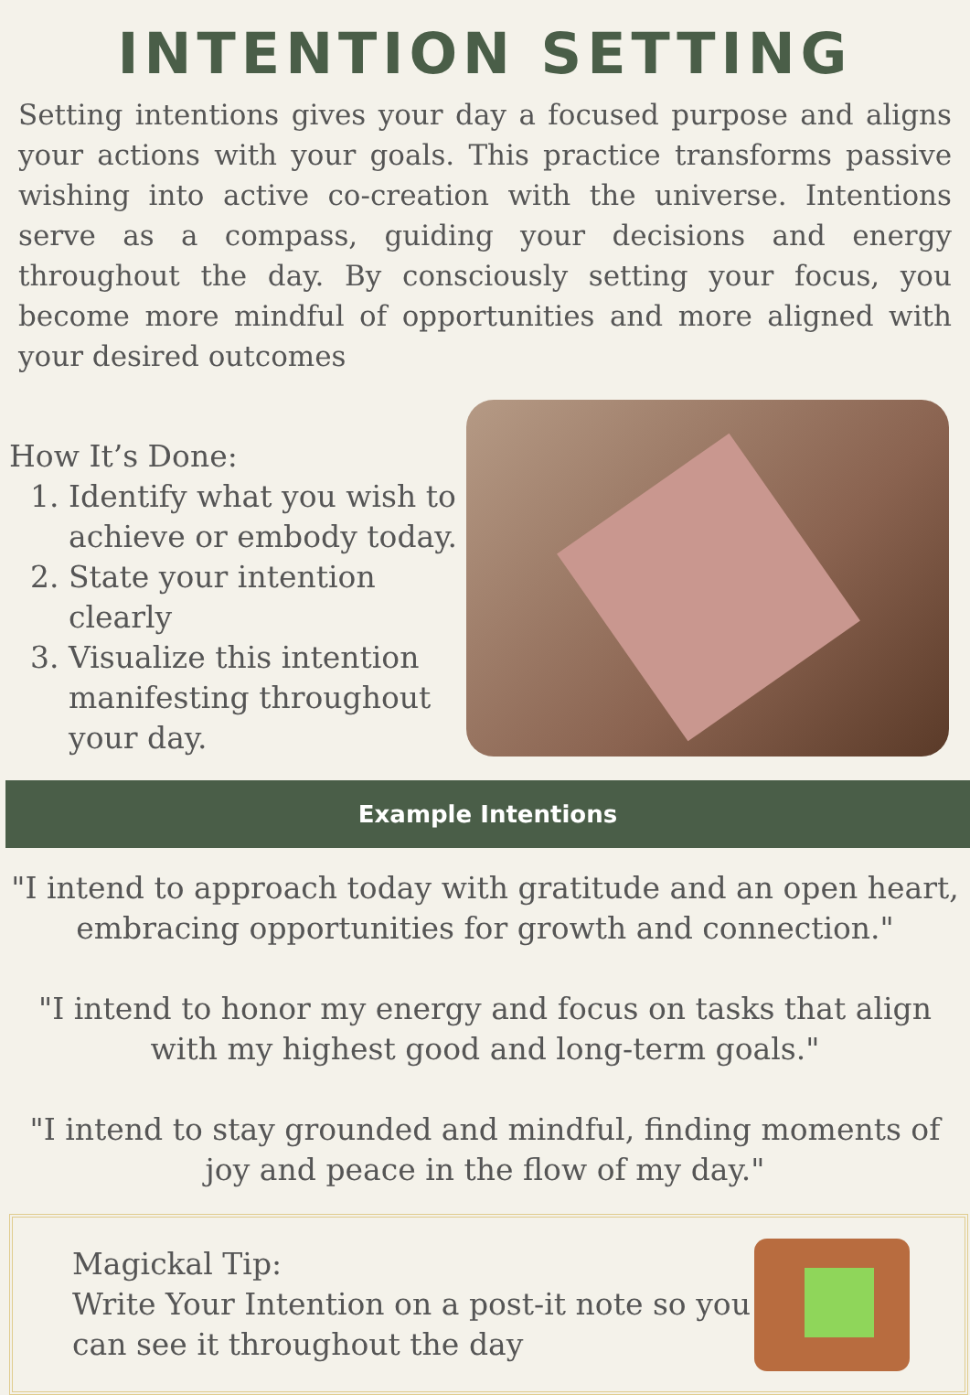INTENTION SETTING
Setting intentions gives your day a focused purpose and aligns your actions with your goals. This practice transforms passive wishing into active co-creation with the universe. Intentions serve as a compass, guiding your decisions and energy throughout the day. By consciously setting your focus, you become more mindful of opportunities and more aligned with your desired outcomes
How It’s Done:
1. Identify what you wish to achieve or embody today.
2. State your intention clearly
3. Visualize this intention manifesting throughout your day.
Example Intentions
"I intend to approach today with gratitude and an open heart, embracing opportunities for growth and connection."
"I intend to honor my energy and focus on tasks that align with my highest good and long-term goals."
"I intend to stay grounded and mindful, finding moments of joy and peace in the flow of my day."
Magickal Tip:
Write Your Intention on a post-it note so you can see it throughout the day